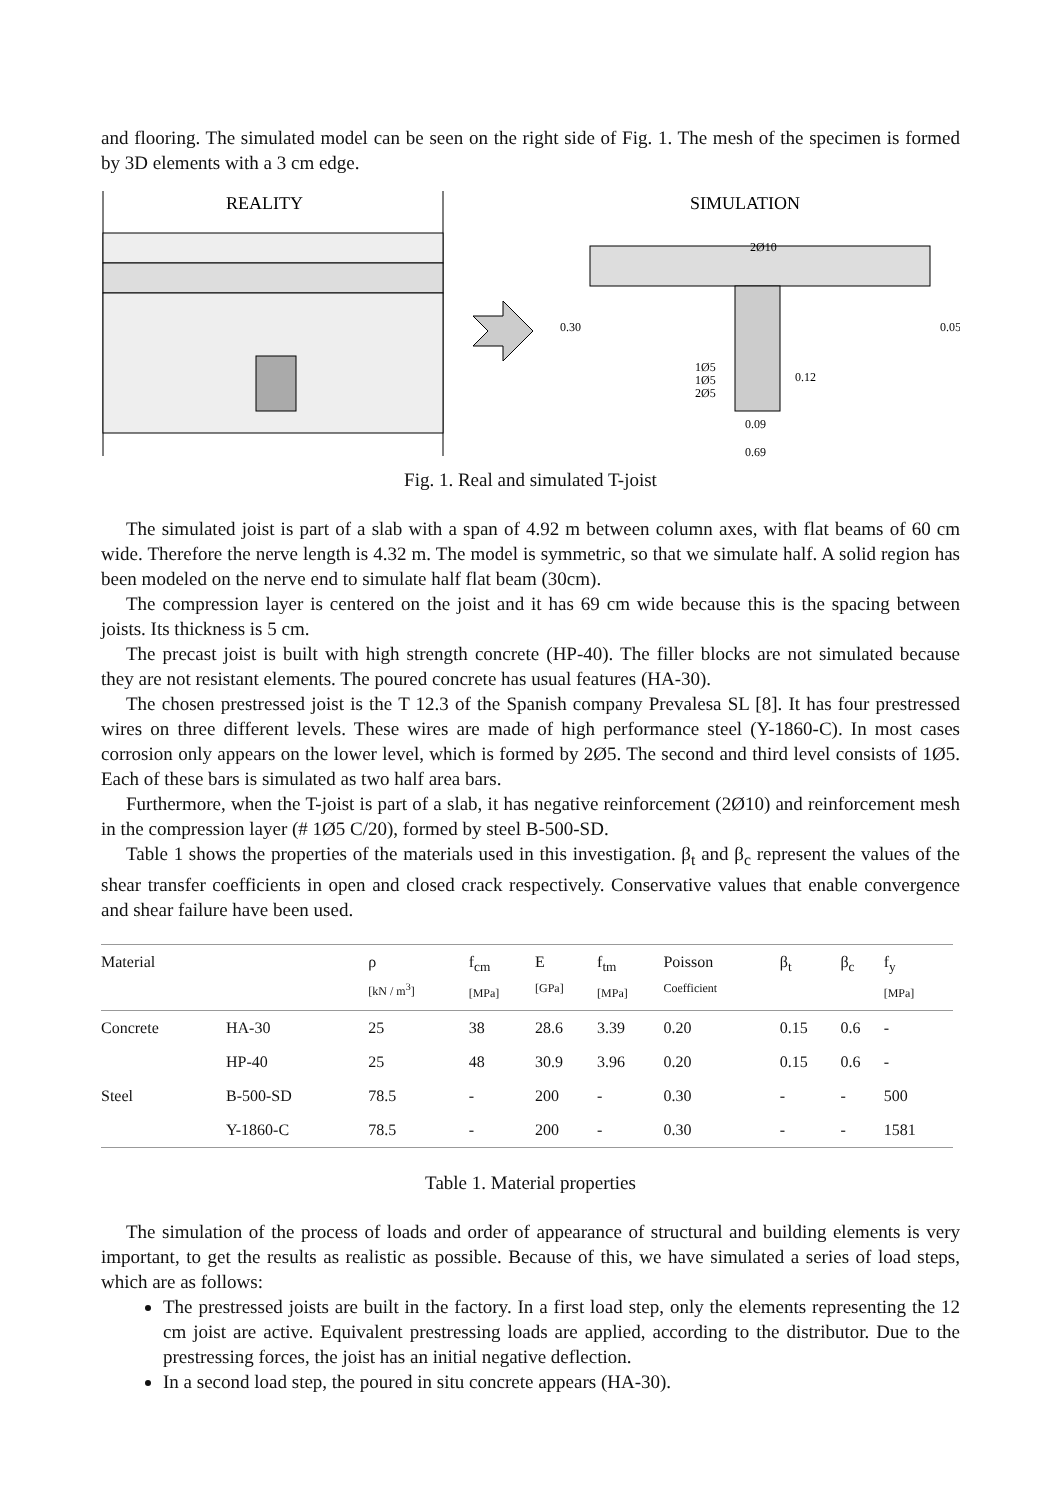and flooring. The simulated model can be seen on the right side of Fig. 1. The mesh of the specimen is formed by 3D elements with a 3 cm edge.
REALITY
SIMULATION
2Ø10
1Ø5
1Ø5
2Ø5
0.09
0.69
0.30
0.05
0.12
Fig. 1. Real and simulated T-joist
The simulated joist is part of a slab with a span of 4.92 m between column axes, with flat beams of 60 cm wide. Therefore the nerve length is 4.32 m. The model is symmetric, so that we simulate half. A solid region has been modeled on the nerve end to simulate half flat beam (30cm).
The compression layer is centered on the joist and it has 69 cm wide because this is the spacing between joists. Its thickness is 5 cm.
The precast joist is built with high strength concrete (HP-40). The filler blocks are not simulated because they are not resistant elements. The poured concrete has usual features (HA-30).
The chosen prestressed joist is the T 12.3 of the Spanish company Prevalesa SL [8]. It has four prestressed wires on three different levels. These wires are made of high performance steel (Y-1860-C). In most cases corrosion only appears on the lower level, which is formed by 2Ø5. The second and third level consists of 1Ø5. Each of these bars is simulated as two half area bars.
Furthermore, when the T-joist is part of a slab, it has negative reinforcement (2Ø10) and reinforcement mesh in the compression layer (# 1Ø5 C/20), formed by steel B-500-SD.
Table 1 shows the properties of the materials used in this investigation. β<sub>t</sub> and β<sub>c</sub> represent the values of the shear transfer coefficients in open and closed crack respectively. Conservative values that enable convergence and shear failure have been used.
| Material | | ρ [kN / m<sup>3</sup>] | f<sub>cm</sub> [MPa] | E [GPa] | f<sub>tm</sub> [MPa] | Poisson Coefficient | β<sub>t</sub> | β<sub>c</sub> | f<sub>y</sub> [MPa] |
| --- | --- | --- | --- | --- | --- | --- | --- | --- | --- |
| Concrete | HA-30 | 25 | 38 | 28.6 | 3.39 | 0.20 | 0.15 | 0.6 | - |
| | HP-40 | 25 | 48 | 30.9 | 3.96 | 0.20 | 0.15 | 0.6 | - |
| Steel | B-500-SD | 78.5 | - | 200 | - | 0.30 | - | - | 500 |
| | Y-1860-C | 78.5 | - | 200 | - | 0.30 | - | - | 1581 |
Table 1. Material properties
The simulation of the process of loads and order of appearance of structural and building elements is very important, to get the results as realistic as possible. Because of this, we have simulated a series of load steps, which are as follows:
The prestressed joists are built in the factory. In a first load step, only the elements representing the 12 cm joist are active. Equivalent prestressing loads are applied, according to the distributor. Due to the prestressing forces, the joist has an initial negative deflection.
In a second load step, the poured in situ concrete appears (HA-30).